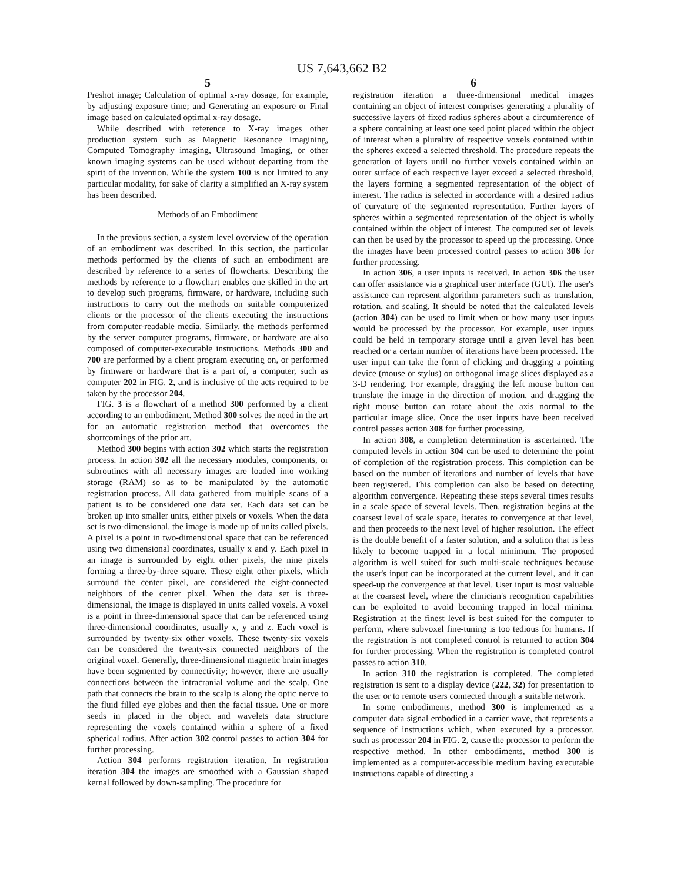US 7,643,662 B2
5
Preshot image; Calculation of optimal x-ray dosage, for example, by adjusting exposure time; and Generating an exposure or Final image based on calculated optimal x-ray dosage.
While described with reference to X-ray images other production system such as Magnetic Resonance Imagining, Computed Tomography imaging, Ultrasound Imaging, or other known imaging systems can be used without departing from the spirit of the invention. While the system 100 is not limited to any particular modality, for sake of clarity a simplified an X-ray system has been described.
Methods of an Embodiment
In the previous section, a system level overview of the operation of an embodiment was described. In this section, the particular methods performed by the clients of such an embodiment are described by reference to a series of flowcharts. Describing the methods by reference to a flowchart enables one skilled in the art to develop such programs, firmware, or hardware, including such instructions to carry out the methods on suitable computerized clients or the processor of the clients executing the instructions from computer-readable media. Similarly, the methods performed by the server computer programs, firmware, or hardware are also composed of computer-executable instructions. Methods 300 and 700 are performed by a client program executing on, or performed by firmware or hardware that is a part of, a computer, such as computer 202 in FIG. 2, and is inclusive of the acts required to be taken by the processor 204.
FIG. 3 is a flowchart of a method 300 performed by a client according to an embodiment. Method 300 solves the need in the art for an automatic registration method that overcomes the shortcomings of the prior art.
Method 300 begins with action 302 which starts the registration process. In action 302 all the necessary modules, components, or subroutines with all necessary images are loaded into working storage (RAM) so as to be manipulated by the automatic registration process. All data gathered from multiple scans of a patient is to be considered one data set. Each data set can be broken up into smaller units, either pixels or voxels. When the data set is two-dimensional, the image is made up of units called pixels. A pixel is a point in two-dimensional space that can be referenced using two dimensional coordinates, usually x and y. Each pixel in an image is surrounded by eight other pixels, the nine pixels forming a three-by-three square. These eight other pixels, which surround the center pixel, are considered the eight-connected neighbors of the center pixel. When the data set is three-dimensional, the image is displayed in units called voxels. A voxel is a point in three-dimensional space that can be referenced using three-dimensional coordinates, usually x, y and z. Each voxel is surrounded by twenty-six other voxels. These twenty-six voxels can be considered the twenty-six connected neighbors of the original voxel. Generally, three-dimensional magnetic brain images have been segmented by connectivity; however, there are usually connections between the intracranial volume and the scalp. One path that connects the brain to the scalp is along the optic nerve to the fluid filled eye globes and then the facial tissue. One or more seeds in placed in the object and wavelets data structure representing the voxels contained within a sphere of a fixed spherical radius. After action 302 control passes to action 304 for further processing.
Action 304 performs registration iteration. In registration iteration 304 the images are smoothed with a Gaussian shaped kernal followed by down-sampling. The procedure for
6
registration iteration a three-dimensional medical images containing an object of interest comprises generating a plurality of successive layers of fixed radius spheres about a circumference of a sphere containing at least one seed point placed within the object of interest when a plurality of respective voxels contained within the spheres exceed a selected threshold. The procedure repeats the generation of layers until no further voxels contained within an outer surface of each respective layer exceed a selected threshold, the layers forming a segmented representation of the object of interest. The radius is selected in accordance with a desired radius of curvature of the segmented representation. Further layers of spheres within a segmented representation of the object is wholly contained within the object of interest. The computed set of levels can then be used by the processor to speed up the processing. Once the images have been processed control passes to action 306 for further processing.
In action 306, a user inputs is received. In action 306 the user can offer assistance via a graphical user interface (GUI). The user's assistance can represent algorithm parameters such as translation, rotation, and scaling. It should be noted that the calculated levels (action 304) can be used to limit when or how many user inputs would be processed by the processor. For example, user inputs could be held in temporary storage until a given level has been reached or a certain number of iterations have been processed. The user input can take the form of clicking and dragging a pointing device (mouse or stylus) on orthogonal image slices displayed as a 3-D rendering. For example, dragging the left mouse button can translate the image in the direction of motion, and dragging the right mouse button can rotate about the axis normal to the particular image slice. Once the user inputs have been received control passes action 308 for further processing.
In action 308, a completion determination is ascertained. The computed levels in action 304 can be used to determine the point of completion of the registration process. This completion can be based on the number of iterations and number of levels that have been registered. This completion can also be based on detecting algorithm convergence. Repeating these steps several times results in a scale space of several levels. Then, registration begins at the coarsest level of scale space, iterates to convergence at that level, and then proceeds to the next level of higher resolution. The effect is the double benefit of a faster solution, and a solution that is less likely to become trapped in a local minimum. The proposed algorithm is well suited for such multi-scale techniques because the user's input can be incorporated at the current level, and it can speed-up the convergence at that level. User input is most valuable at the coarsest level, where the clinician's recognition capabilities can be exploited to avoid becoming trapped in local minima. Registration at the finest level is best suited for the computer to perform, where subvoxel fine-tuning is too tedious for humans. If the registration is not completed control is returned to action 304 for further processing. When the registration is completed control passes to action 310.
In action 310 the registration is completed. The completed registration is sent to a display device (222, 32) for presentation to the user or to remote users connected through a suitable network.
In some embodiments, method 300 is implemented as a computer data signal embodied in a carrier wave, that represents a sequence of instructions which, when executed by a processor, such as processor 204 in FIG. 2, cause the processor to perform the respective method. In other embodiments, method 300 is implemented as a computer-accessible medium having executable instructions capable of directing a